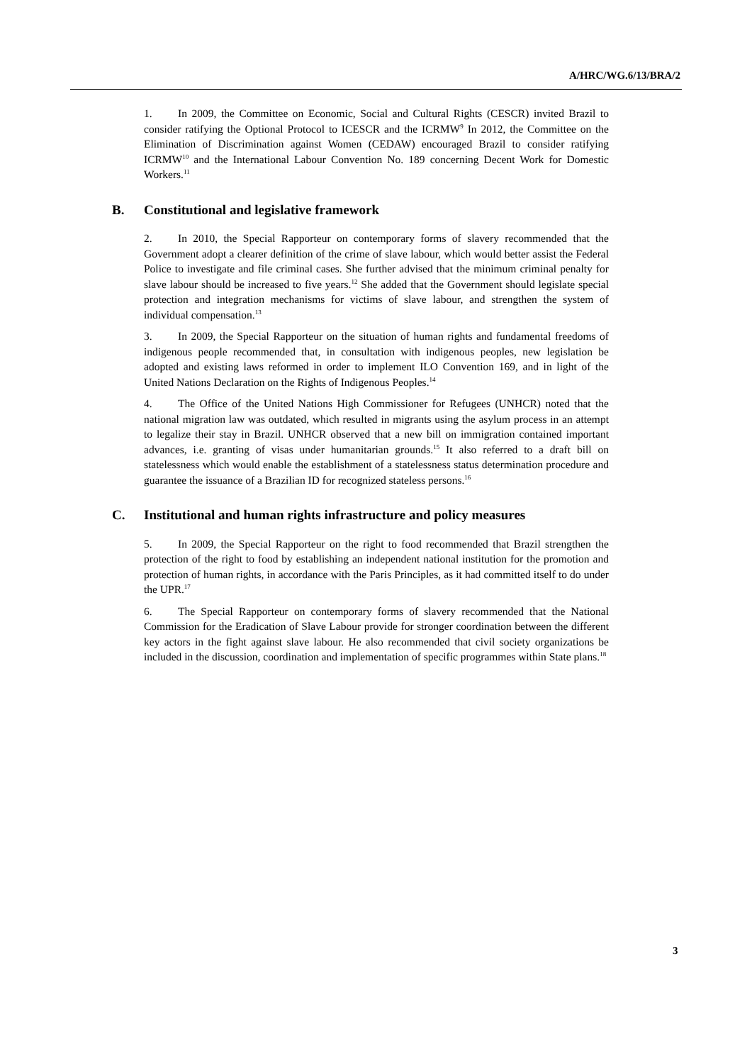A/HRC/WG.6/13/BRA/2
1. In 2009, the Committee on Economic, Social and Cultural Rights (CESCR) invited Brazil to consider ratifying the Optional Protocol to ICESCR and the ICRMW<sup>9</sup> In 2012, the Committee on the Elimination of Discrimination against Women (CEDAW) encouraged Brazil to consider ratifying ICRMW<sup>10</sup> and the International Labour Convention No. 189 concerning Decent Work for Domestic Workers.<sup>11</sup>
B. Constitutional and legislative framework
2. In 2010, the Special Rapporteur on contemporary forms of slavery recommended that the Government adopt a clearer definition of the crime of slave labour, which would better assist the Federal Police to investigate and file criminal cases. She further advised that the minimum criminal penalty for slave labour should be increased to five years.<sup>12</sup> She added that the Government should legislate special protection and integration mechanisms for victims of slave labour, and strengthen the system of individual compensation.<sup>13</sup>
3. In 2009, the Special Rapporteur on the situation of human rights and fundamental freedoms of indigenous people recommended that, in consultation with indigenous peoples, new legislation be adopted and existing laws reformed in order to implement ILO Convention 169, and in light of the United Nations Declaration on the Rights of Indigenous Peoples.<sup>14</sup>
4. The Office of the United Nations High Commissioner for Refugees (UNHCR) noted that the national migration law was outdated, which resulted in migrants using the asylum process in an attempt to legalize their stay in Brazil. UNHCR observed that a new bill on immigration contained important advances, i.e. granting of visas under humanitarian grounds.<sup>15</sup> It also referred to a draft bill on statelessness which would enable the establishment of a statelessness status determination procedure and guarantee the issuance of a Brazilian ID for recognized stateless persons.<sup>16</sup>
C. Institutional and human rights infrastructure and policy measures
5. In 2009, the Special Rapporteur on the right to food recommended that Brazil strengthen the protection of the right to food by establishing an independent national institution for the promotion and protection of human rights, in accordance with the Paris Principles, as it had committed itself to do under the UPR.<sup>17</sup>
6. The Special Rapporteur on contemporary forms of slavery recommended that the National Commission for the Eradication of Slave Labour provide for stronger coordination between the different key actors in the fight against slave labour. He also recommended that civil society organizations be included in the discussion, coordination and implementation of specific programmes within State plans.<sup>18</sup>
3